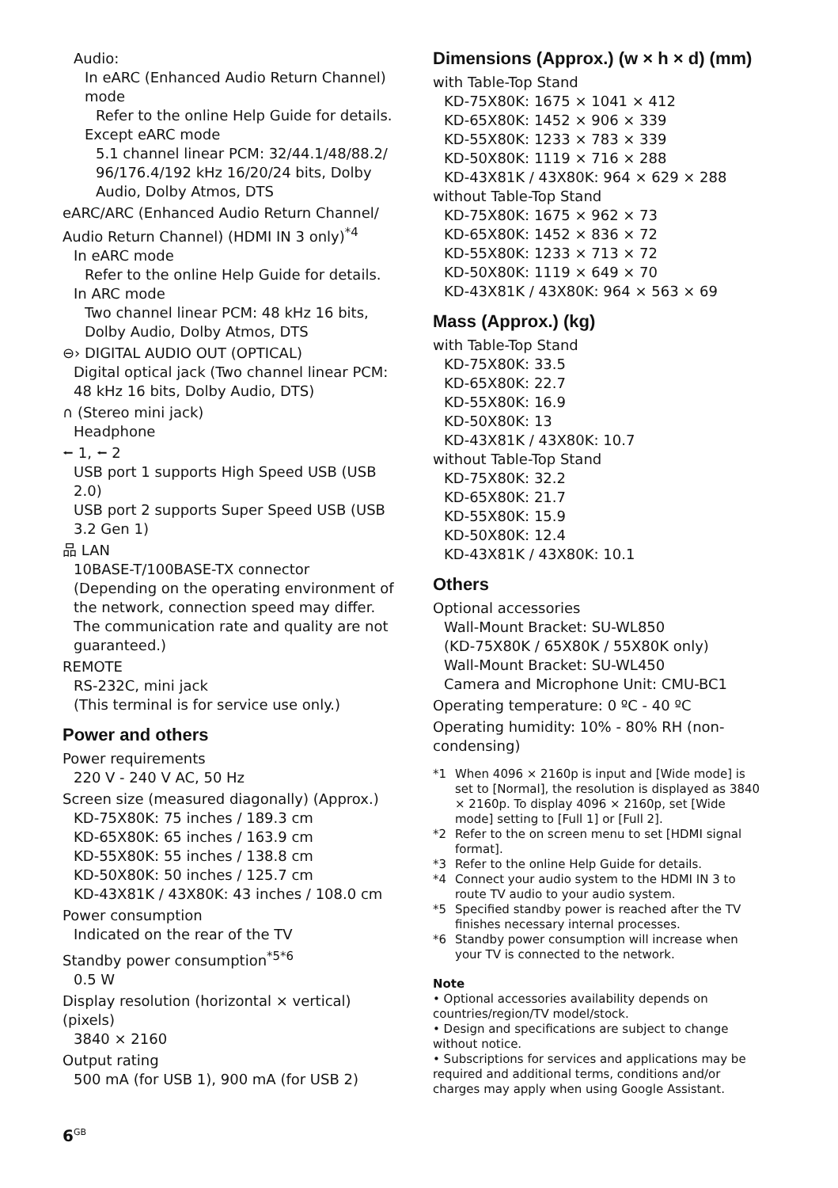Audio:
In eARC (Enhanced Audio Return Channel) mode
Refer to the online Help Guide for details.
Except eARC mode
5.1 channel linear PCM: 32/44.1/48/88.2/ 96/176.4/192 kHz 16/20/24 bits, Dolby Audio, Dolby Atmos, DTS
eARC/ARC (Enhanced Audio Return Channel/ Audio Return Channel) (HDMI IN 3 only)<sup>*4</sup>
In eARC mode
Refer to the online Help Guide for details.
In ARC mode
Two channel linear PCM: 48 kHz 16 bits, Dolby Audio, Dolby Atmos, DTS
⊖› DIGITAL AUDIO OUT (OPTICAL)
Digital optical jack (Two channel linear PCM: 48 kHz 16 bits, Dolby Audio, DTS)
∩ (Stereo mini jack)
Headphone
⭠ 1, ⭠ 2
USB port 1 supports High Speed USB (USB 2.0)
USB port 2 supports Super Speed USB (USB 3.2 Gen 1)
品 LAN
10BASE-T/100BASE-TX connector (Depending on the operating environment of the network, connection speed may differ. The communication rate and quality are not guaranteed.)
REMOTE
RS-232C, mini jack
(This terminal is for service use only.)
Power and others
Power requirements
220 V - 240 V AC, 50 Hz
Screen size (measured diagonally) (Approx.)
KD-75X80K: 75 inches / 189.3 cm
KD-65X80K: 65 inches / 163.9 cm
KD-55X80K: 55 inches / 138.8 cm
KD-50X80K: 50 inches / 125.7 cm
KD-43X81K / 43X80K: 43 inches / 108.0 cm
Power consumption
Indicated on the rear of the TV
Standby power consumption<sup>*5*6</sup>
0.5 W
Display resolution (horizontal × vertical) (pixels)
3840 × 2160
Output rating
500 mA (for USB 1), 900 mA (for USB 2)
Dimensions (Approx.) (w × h × d) (mm)
with Table-Top Stand
KD-75X80K: 1675 × 1041 × 412
KD-65X80K: 1452 × 906 × 339
KD-55X80K: 1233 × 783 × 339
KD-50X80K: 1119 × 716 × 288
KD-43X81K / 43X80K: 964 × 629 × 288
without Table-Top Stand
KD-75X80K: 1675 × 962 × 73
KD-65X80K: 1452 × 836 × 72
KD-55X80K: 1233 × 713 × 72
KD-50X80K: 1119 × 649 × 70
KD-43X81K / 43X80K: 964 × 563 × 69
Mass (Approx.) (kg)
with Table-Top Stand
KD-75X80K: 33.5
KD-65X80K: 22.7
KD-55X80K: 16.9
KD-50X80K: 13
KD-43X81K / 43X80K: 10.7
without Table-Top Stand
KD-75X80K: 32.2
KD-65X80K: 21.7
KD-55X80K: 15.9
KD-50X80K: 12.4
KD-43X81K / 43X80K: 10.1
Others
Optional accessories
Wall-Mount Bracket: SU-WL850
(KD-75X80K / 65X80K / 55X80K only)
Wall-Mount Bracket: SU-WL450
Camera and Microphone Unit: CMU-BC1
Operating temperature: 0 ºC - 40 ºC
Operating humidity: 10% - 80% RH (non-condensing)
*1 When 4096 × 2160p is input and [Wide mode] is set to [Normal], the resolution is displayed as 3840 × 2160p. To display 4096 × 2160p, set [Wide mode] setting to [Full 1] or [Full 2].
*2 Refer to the on screen menu to set [HDMI signal format].
*3 Refer to the online Help Guide for details.
*4 Connect your audio system to the HDMI IN 3 to route TV audio to your audio system.
*5 Specified standby power is reached after the TV finishes necessary internal processes.
*6 Standby power consumption will increase when your TV is connected to the network.
Note
• Optional accessories availability depends on countries/region/TV model/stock.
• Design and specifications are subject to change without notice.
• Subscriptions for services and applications may be required and additional terms, conditions and/or charges may apply when using Google Assistant.
6<sup>GB</sup>